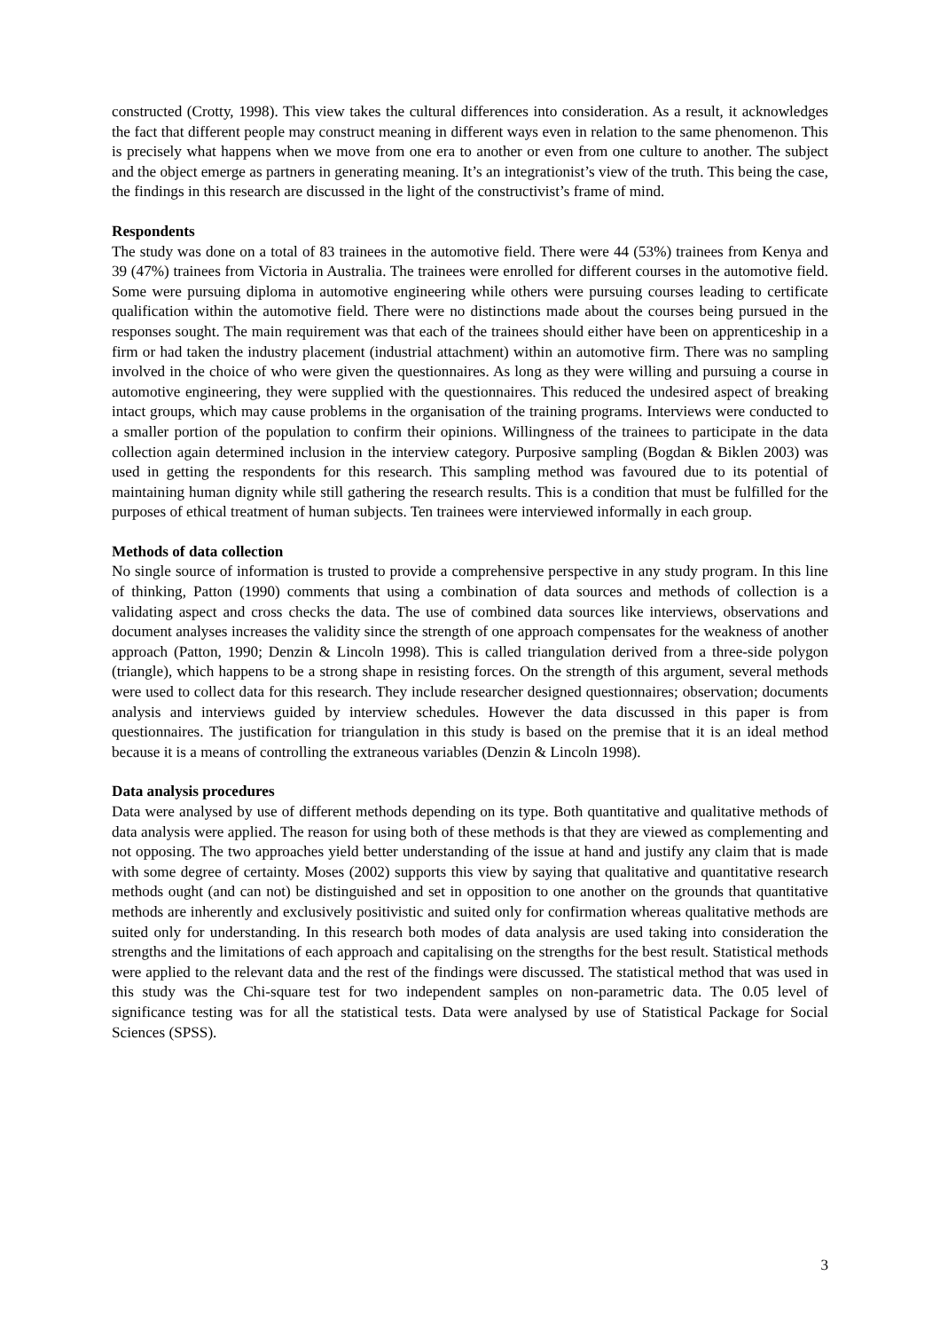constructed (Crotty, 1998). This view takes the cultural differences into consideration. As a result, it acknowledges the fact that different people may construct meaning in different ways even in relation to the same phenomenon. This is precisely what happens when we move from one era to another or even from one culture to another. The subject and the object emerge as partners in generating meaning. It’s an integrationist’s view of the truth. This being the case, the findings in this research are discussed in the light of the constructivist’s frame of mind.
Respondents
The study was done on a total of 83 trainees in the automotive field. There were 44 (53%) trainees from Kenya and 39 (47%) trainees from Victoria in Australia. The trainees were enrolled for different courses in the automotive field. Some were pursuing diploma in automotive engineering while others were pursuing courses leading to certificate qualification within the automotive field. There were no distinctions made about the courses being pursued in the responses sought. The main requirement was that each of the trainees should either have been on apprenticeship in a firm or had taken the industry placement (industrial attachment) within an automotive firm. There was no sampling involved in the choice of who were given the questionnaires. As long as they were willing and pursuing a course in automotive engineering, they were supplied with the questionnaires. This reduced the undesired aspect of breaking intact groups, which may cause problems in the organisation of the training programs. Interviews were conducted to a smaller portion of the population to confirm their opinions. Willingness of the trainees to participate in the data collection again determined inclusion in the interview category. Purposive sampling (Bogdan & Biklen 2003) was used in getting the respondents for this research. This sampling method was favoured due to its potential of maintaining human dignity while still gathering the research results. This is a condition that must be fulfilled for the purposes of ethical treatment of human subjects. Ten trainees were interviewed informally in each group.
Methods of data collection
No single source of information is trusted to provide a comprehensive perspective in any study program. In this line of thinking, Patton (1990) comments that using a combination of data sources and methods of collection is a validating aspect and cross checks the data. The use of combined data sources like interviews, observations and document analyses increases the validity since the strength of one approach compensates for the weakness of another approach (Patton, 1990; Denzin & Lincoln 1998). This is called triangulation derived from a three-side polygon (triangle), which happens to be a strong shape in resisting forces. On the strength of this argument, several methods were used to collect data for this research. They include researcher designed questionnaires; observation; documents analysis and interviews guided by interview schedules. However the data discussed in this paper is from questionnaires. The justification for triangulation in this study is based on the premise that it is an ideal method because it is a means of controlling the extraneous variables (Denzin & Lincoln 1998).
Data analysis procedures
Data were analysed by use of different methods depending on its type. Both quantitative and qualitative methods of data analysis were applied. The reason for using both of these methods is that they are viewed as complementing and not opposing. The two approaches yield better understanding of the issue at hand and justify any claim that is made with some degree of certainty. Moses (2002) supports this view by saying that qualitative and quantitative research methods ought (and can not) be distinguished and set in opposition to one another on the grounds that quantitative methods are inherently and exclusively positivistic and suited only for confirmation whereas qualitative methods are suited only for understanding. In this research both modes of data analysis are used taking into consideration the strengths and the limitations of each approach and capitalising on the strengths for the best result. Statistical methods were applied to the relevant data and the rest of the findings were discussed. The statistical method that was used in this study was the Chi-square test for two independent samples on non-parametric data. The 0.05 level of significance testing was for all the statistical tests. Data were analysed by use of Statistical Package for Social Sciences (SPSS).
3